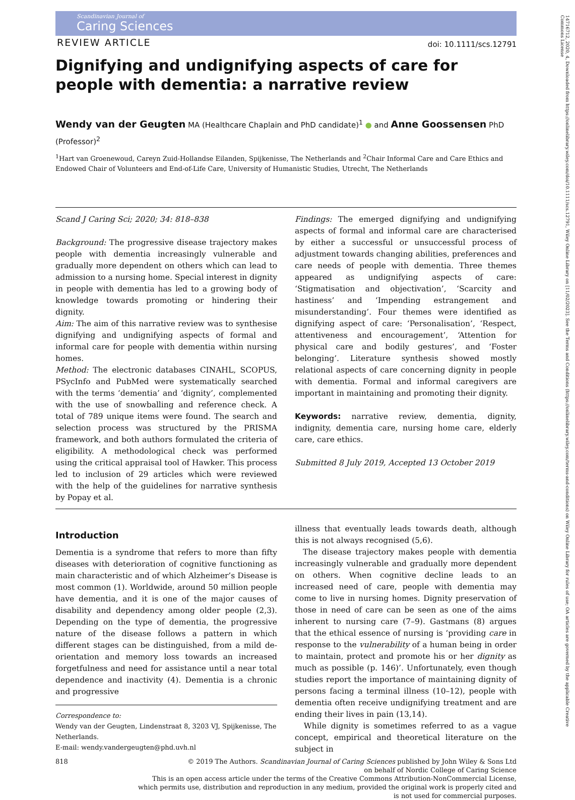Scandinavian Journal of
Caring Sciences
REVIEW ARTICLE doi: 10.1111/scs.12791
Dignifying and undignifying aspects of care for people with dementia: a narrative review
Wendy van der Geugten MA (Healthcare Chaplain and PhD candidate)<sup>1</sup> ● and Anne Goossensen PhD (Professor)<sup>2</sup>
<sup>1</sup> Hart van Groenewoud, Careyn Zuid-Hollandse Eilanden, Spijkenisse, The Netherlands and <sup>2</sup>Chair Informal Care and Care Ethics and Endowed Chair of Volunteers and End-of-Life Care, University of Humanistic Studies, Utrecht, The Netherlands
Scand J Caring Sci; 2020; 34: 818–838
Background: The progressive disease trajectory makes people with dementia increasingly vulnerable and gradually more dependent on others which can lead to admission to a nursing home. Special interest in dignity in people with dementia has led to a growing body of knowledge towards promoting or hindering their dignity.
Aim: The aim of this narrative review was to synthesise dignifying and undignifying aspects of formal and informal care for people with dementia within nursing homes.
Method: The electronic databases CINAHL, SCOPUS, PSycInfo and PubMed were systematically searched with the terms ‘dementia’ and ‘dignity’, complemented with the use of snowballing and reference check. A total of 789 unique items were found. The search and selection process was structured by the PRISMA framework, and both authors formulated the criteria of eligibility. A methodological check was performed using the critical appraisal tool of Hawker. This process led to inclusion of 29 articles which were reviewed with the help of the guidelines for narrative synthesis by Popay et al.
Findings: The emerged dignifying and undignifying aspects of formal and informal care are characterised by either a successful or unsuccessful process of adjustment towards changing abilities, preferences and care needs of people with dementia. Three themes appeared as undignifying aspects of care: ‘Stigmatisation and objectivation’, ‘Scarcity and hastiness’ and ‘Impending estrangement and misunderstanding’. Four themes were identified as dignifying aspect of care: ‘Personalisation’, ‘Respect, attentiveness and encouragement’, ‘Attention for physical care and bodily gestures’, and ‘Foster belonging’. Literature synthesis showed mostly relational aspects of care concerning dignity in people with dementia. Formal and informal caregivers are important in maintaining and promoting their dignity.
Keywords: narrative review, dementia, dignity, indignity, dementia care, nursing home care, elderly care, care ethics.
Submitted 8 July 2019, Accepted 13 October 2019
Introduction
Dementia is a syndrome that refers to more than fifty diseases with deterioration of cognitive functioning as main characteristic and of which Alzheimer’s Disease is most common (1). Worldwide, around 50 million people have dementia, and it is one of the major causes of disability and dependency among older people (2,3). Depending on the type of dementia, the progressive nature of the disease follows a pattern in which different stages can be distinguished, from a mild de-orientation and memory loss towards an increased forgetfulness and need for assistance until a near total dependence and inactivity (4). Dementia is a chronic and progressive
Correspondence to:
Wendy van der Geugten, Lindenstraat 8, 3203 VJ, Spijkenisse, The Netherlands.
E-mail: wendy.vandergeugten@phd.uvh.nl
illness that eventually leads towards death, although this is not always recognised (5,6).
The disease trajectory makes people with dementia increasingly vulnerable and gradually more dependent on others. When cognitive decline leads to an increased need of care, people with dementia may come to live in nursing homes. Dignity preservation of those in need of care can be seen as one of the aims inherent to nursing care (7–9). Gastmans (8) argues that the ethical essence of nursing is ‘providing care in response to the vulnerability of a human being in order to maintain, protect and promote his or her dignity as much as possible (p. 146)’. Unfortunately, even though studies report the importance of maintaining dignity of persons facing a terminal illness (10–12), people with dementia often receive undignifying treatment and are ending their lives in pain (13,14).
While dignity is sometimes referred to as a vague concept, empirical and theoretical literature on the subject in
818 © 2019 The Authors. Scandinavian Journal of Caring Sciences published by John Wiley & Sons Ltd
on behalf of Nordic College of Caring Science
This is an open access article under the terms of the Creative Commons Attribution-NonCommercial License,
which permits use, distribution and reproduction in any medium, provided the original work is properly cited and
is not used for commercial purposes.
14716712, 2020, 4, Downloaded from https://onlinelibrary.wiley.com/doi/10.1111/scs.12791, Wiley Online Library on [11/02/2023]. See the Terms and Conditions (https://onlinelibrary.wiley.com/terms-and-conditions) on Wiley Online Library for rules of use; OA articles are governed by the applicable Creative Commons License